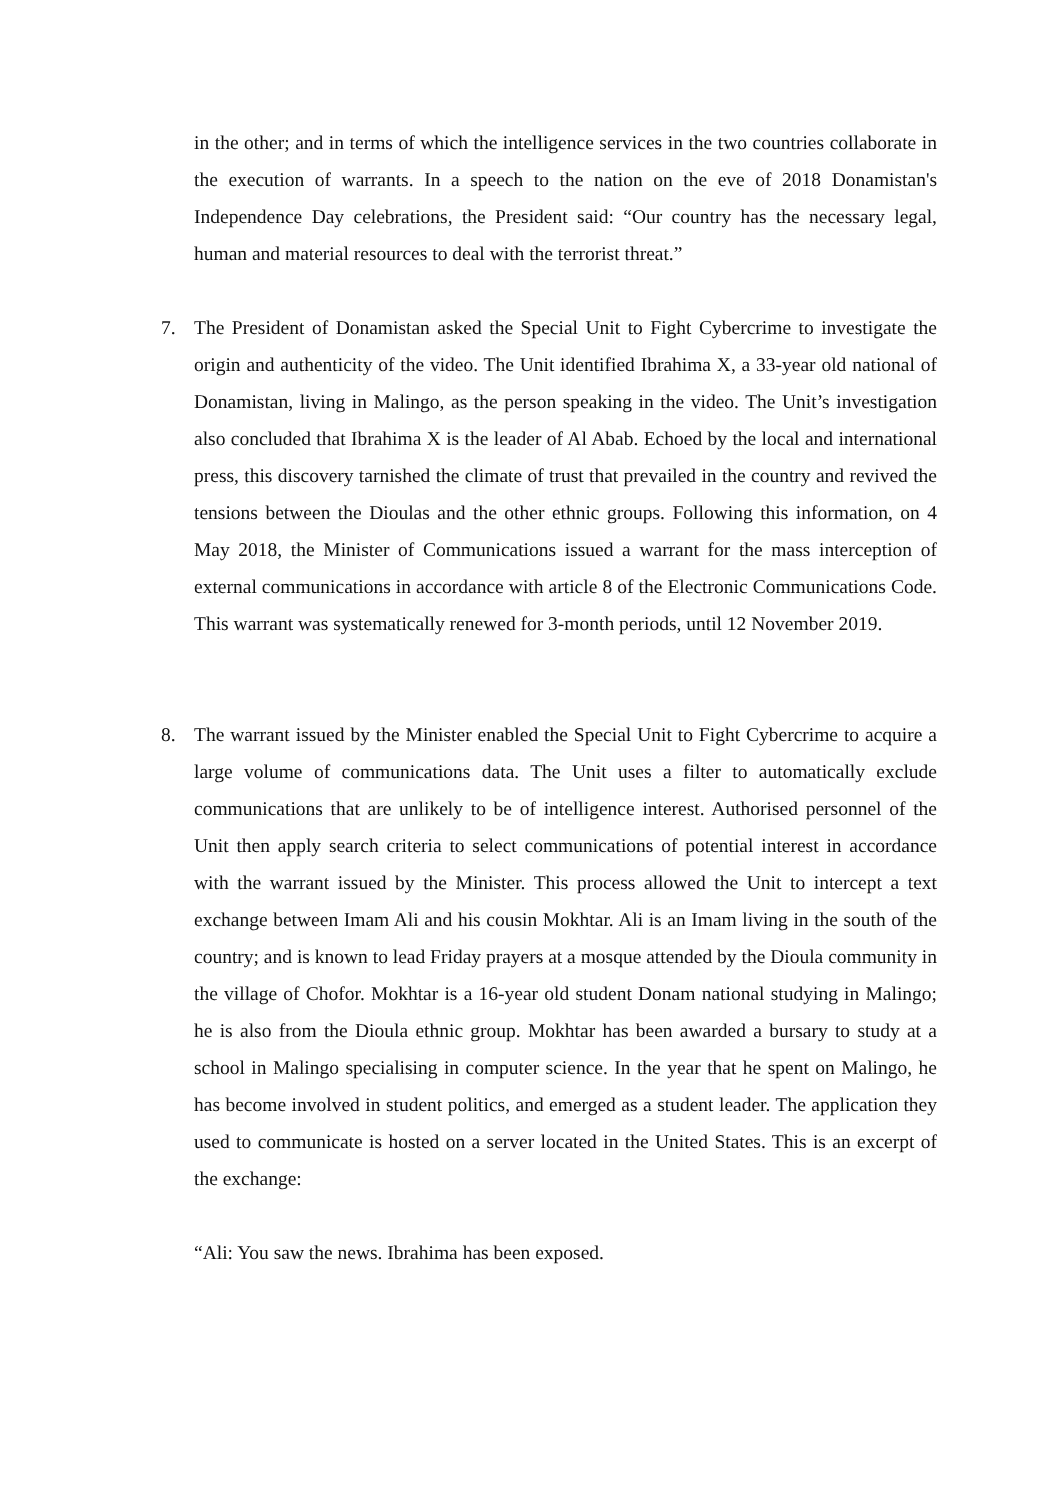in the other; and in terms of which the intelligence services in the two countries collaborate in the execution of warrants. In a speech to the nation on the eve of 2018 Donamistan's Independence Day celebrations, the President said: “Our country has the necessary legal, human and material resources to deal with the terrorist threat.”
7. The President of Donamistan asked the Special Unit to Fight Cybercrime to investigate the origin and authenticity of the video. The Unit identified Ibrahima X, a 33-year old national of Donamistan, living in Malingo, as the person speaking in the video. The Unit’s investigation also concluded that Ibrahima X is the leader of Al Abab. Echoed by the local and international press, this discovery tarnished the climate of trust that prevailed in the country and revived the tensions between the Dioulas and the other ethnic groups. Following this information, on 4 May 2018, the Minister of Communications issued a warrant for the mass interception of external communications in accordance with article 8 of the Electronic Communications Code. This warrant was systematically renewed for 3-month periods, until 12 November 2019.
8. The warrant issued by the Minister enabled the Special Unit to Fight Cybercrime to acquire a large volume of communications data. The Unit uses a filter to automatically exclude communications that are unlikely to be of intelligence interest. Authorised personnel of the Unit then apply search criteria to select communications of potential interest in accordance with the warrant issued by the Minister. This process allowed the Unit to intercept a text exchange between Imam Ali and his cousin Mokhtar. Ali is an Imam living in the south of the country; and is known to lead Friday prayers at a mosque attended by the Dioula community in the village of Chofor. Mokhtar is a 16-year old student Donam national studying in Malingo; he is also from the Dioula ethnic group. Mokhtar has been awarded a bursary to study at a school in Malingo specialising in computer science. In the year that he spent on Malingo, he has become involved in student politics, and emerged as a student leader. The application they used to communicate is hosted on a server located in the United States. This is an excerpt of the exchange:
“Ali: You saw the news. Ibrahima has been exposed.